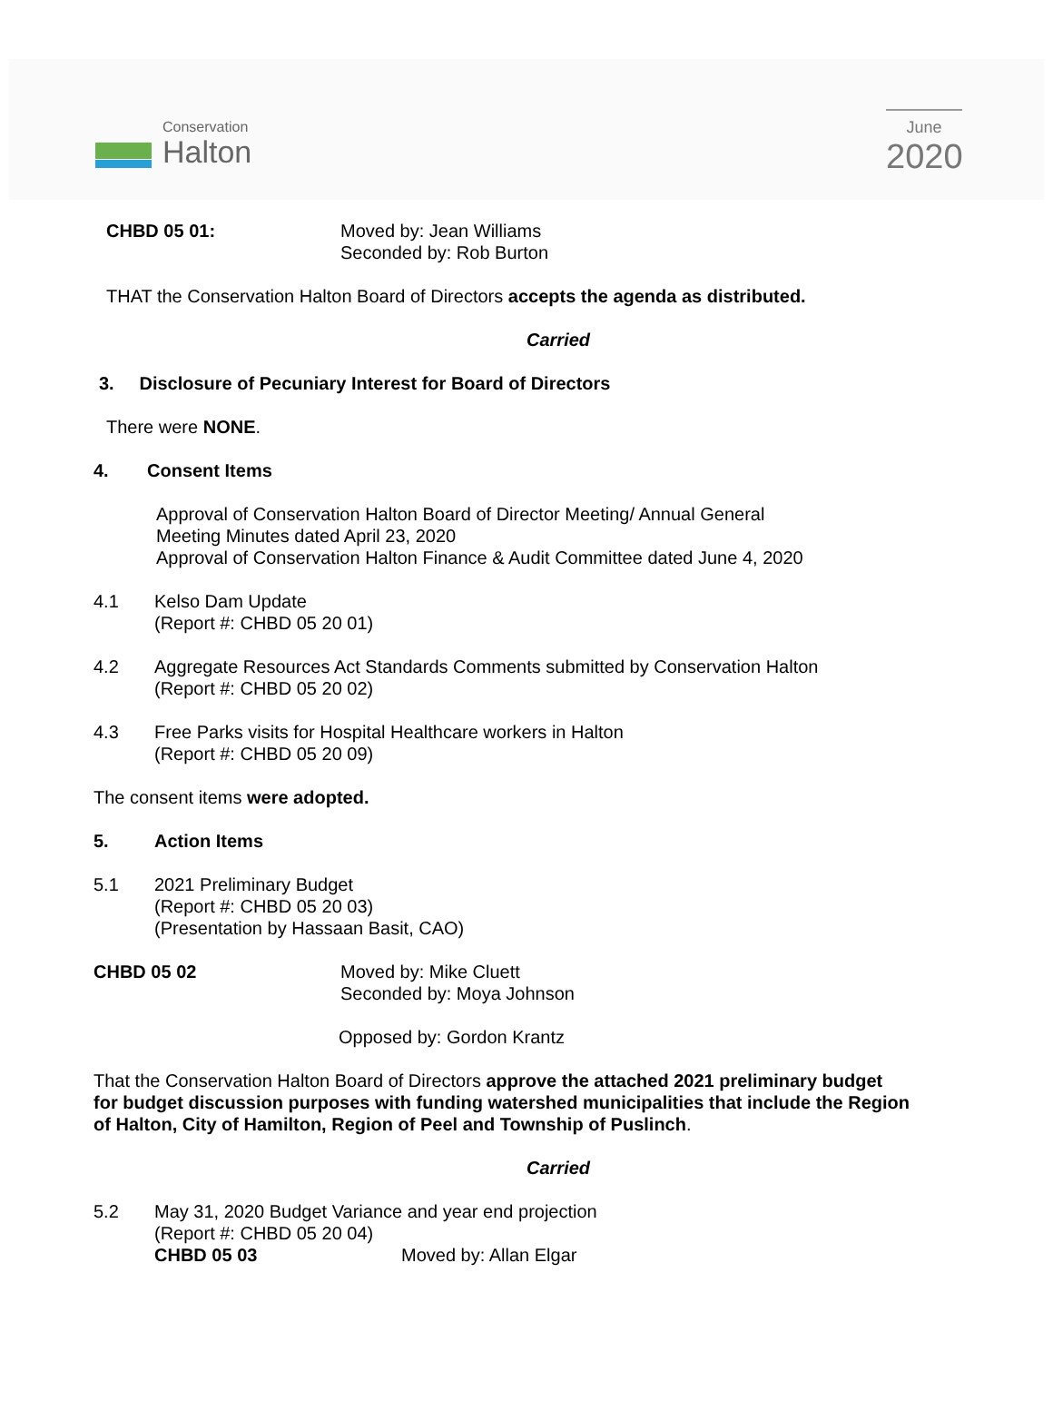Conservation
Halton
June
2020
CHBD 05 01: Moved by: Jean Williams
Seconded by: Rob Burton
THAT the Conservation Halton Board of Directors accepts the agenda as distributed.
Carried
3. Disclosure of Pecuniary Interest for Board of Directors
There were NONE.
4. Consent Items
Approval of Conservation Halton Board of Director Meeting/ Annual General
Meeting Minutes dated April 23, 2020
Approval of Conservation Halton Finance & Audit Committee dated June 4, 2020
4.1 Kelso Dam Update
(Report #: CHBD 05 20 01)
4.2 Aggregate Resources Act Standards Comments submitted by Conservation Halton
(Report #: CHBD 05 20 02)
4.3 Free Parks visits for Hospital Healthcare workers in Halton
(Report #: CHBD 05 20 09)
The consent items were adopted.
5. Action Items
5.1 2021 Preliminary Budget
(Report #: CHBD 05 20 03)
(Presentation by Hassaan Basit, CAO)
CHBD 05 02 Moved by: Mike Cluett
Seconded by: Moya Johnson
Opposed by: Gordon Krantz
That the Conservation Halton Board of Directors approve the attached 2021 preliminary budget for budget discussion purposes with funding watershed municipalities that include the Region of Halton, City of Hamilton, Region of Peel and Township of Puslinch.
Carried
5.2 May 31, 2020 Budget Variance and year end projection
(Report #: CHBD 05 20 04)
CHBD 05 03 Moved by: Allan Elgar